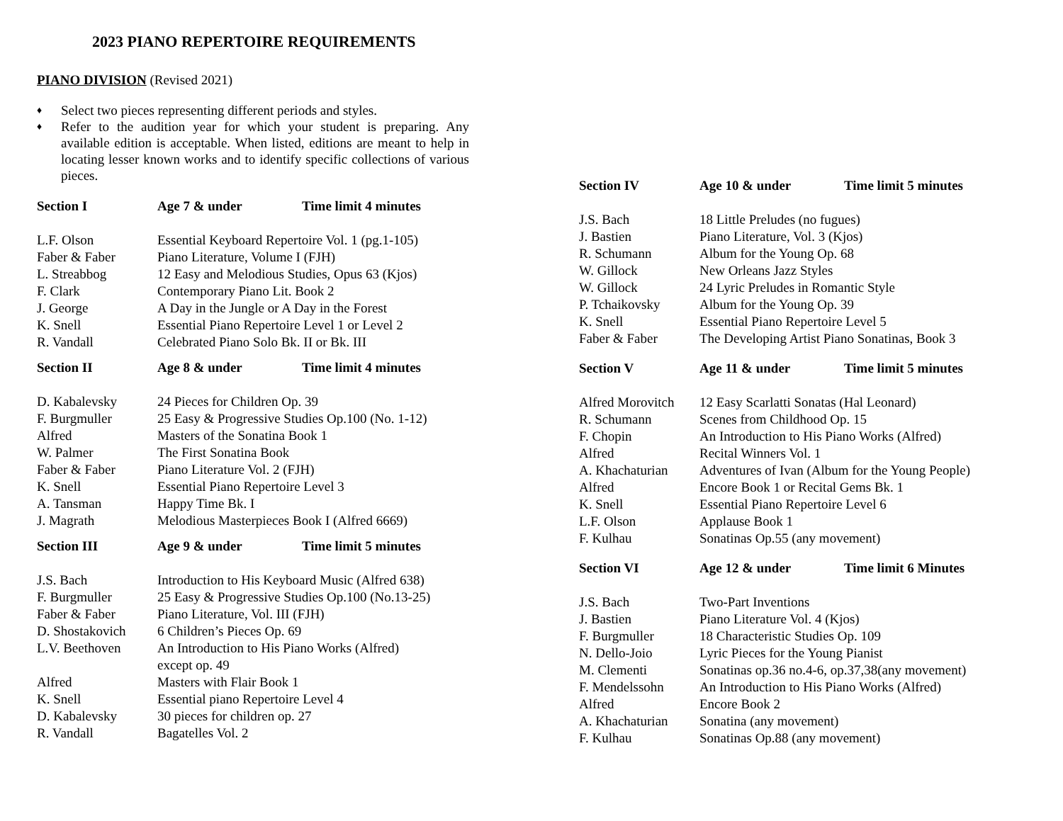2023 PIANO REPERTOIRE REQUIREMENTS
PIANO DIVISION (Revised 2021)
♦ Select two pieces representing different periods and styles.
♦ Refer to the audition year for which your student is preparing. Any available edition is acceptable. When listed, editions are meant to help in locating lesser known works and to identify specific collections of various pieces.
| Section I | Age 7 & under | Time limit 4 minutes |
| --- | --- | --- |
| L.F. Olson | Essential Keyboard Repertoire Vol. 1 (pg.1-105) | |
| Faber & Faber | Piano Literature, Volume I (FJH) | |
| L. Streabbog | 12 Easy and Melodious Studies, Opus 63 (Kjos) | |
| F. Clark | Contemporary Piano Lit. Book 2 | |
| J. George | A Day in the Jungle or A Day in the Forest | |
| K. Snell | Essential Piano Repertoire Level 1 or Level 2 | |
| R. Vandall | Celebrated Piano Solo Bk. II or Bk. III | |
| Section II | Age 8 & under | Time limit 4 minutes |
| --- | --- | --- |
| D. Kabalevsky | 24 Pieces for Children Op. 39 | |
| F. Burgmuller | 25 Easy & Progressive Studies Op.100 (No. 1-12) | |
| Alfred | Masters of the Sonatina Book 1 | |
| W. Palmer | The First Sonatina Book | |
| Faber & Faber | Piano Literature Vol. 2 (FJH) | |
| K. Snell | Essential Piano Repertoire Level 3 | |
| A. Tansman | Happy Time Bk. I | |
| J. Magrath | Melodious Masterpieces Book I (Alfred 6669) | |
| Section III | Age 9 & under | Time limit 5 minutes |
| --- | --- | --- |
| J.S. Bach | Introduction to His Keyboard Music (Alfred 638) | |
| F. Burgmuller | 25 Easy & Progressive Studies Op.100 (No.13-25) | |
| Faber & Faber | Piano Literature, Vol. III (FJH) | |
| D. Shostakovich | 6 Children’s Pieces Op. 69 | |
| L.V. Beethoven | An Introduction to His Piano Works (Alfred) except op. 49 | |
| Alfred | Masters with Flair Book 1 | |
| K. Snell | Essential piano Repertoire Level 4 | |
| D. Kabalevsky | 30 pieces for children op. 27 | |
| R. Vandall | Bagatelles Vol. 2 | |
| Section IV | Age 10 & under | Time limit 5 minutes |
| --- | --- | --- |
| J.S. Bach | 18 Little Preludes (no fugues) | |
| J. Bastien | Piano Literature, Vol. 3 (Kjos) | |
| R. Schumann | Album for the Young Op. 68 | |
| W. Gillock | New Orleans Jazz Styles | |
| W. Gillock | 24 Lyric Preludes in Romantic Style | |
| P. Tchaikovsky | Album for the Young Op. 39 | |
| K. Snell | Essential Piano Repertoire Level 5 | |
| Faber & Faber | The Developing Artist Piano Sonatinas, Book 3 | |
| Section V | Age 11 & under | Time limit 5 minutes |
| --- | --- | --- |
| Alfred Morovitch | 12 Easy Scarlatti Sonatas (Hal Leonard) | |
| R. Schumann | Scenes from Childhood Op. 15 | |
| F. Chopin | An Introduction to His Piano Works (Alfred) | |
| Alfred | Recital Winners Vol. 1 | |
| A. Khachaturian | Adventures of Ivan (Album for the Young People) | |
| Alfred | Encore Book 1 or Recital Gems Bk. 1 | |
| K. Snell | Essential Piano Repertoire Level 6 | |
| L.F. Olson | Applause Book 1 | |
| F. Kulhau | Sonatinas Op.55 (any movement) | |
| Section VI | Age 12 & under | Time limit 6 Minutes |
| --- | --- | --- |
| J.S. Bach | Two-Part Inventions | |
| J. Bastien | Piano Literature Vol. 4 (Kjos) | |
| F. Burgmuller | 18 Characteristic Studies Op. 109 | |
| N. Dello-Joio | Lyric Pieces for the Young Pianist | |
| M. Clementi | Sonatinas op.36 no.4-6, op.37,38(any movement) | |
| F. Mendelssohn | An Introduction to His Piano Works (Alfred) | |
| Alfred | Encore Book 2 | |
| A. Khachaturian | Sonatina (any movement) | |
| F. Kulhau | Sonatinas Op.88 (any movement) | |